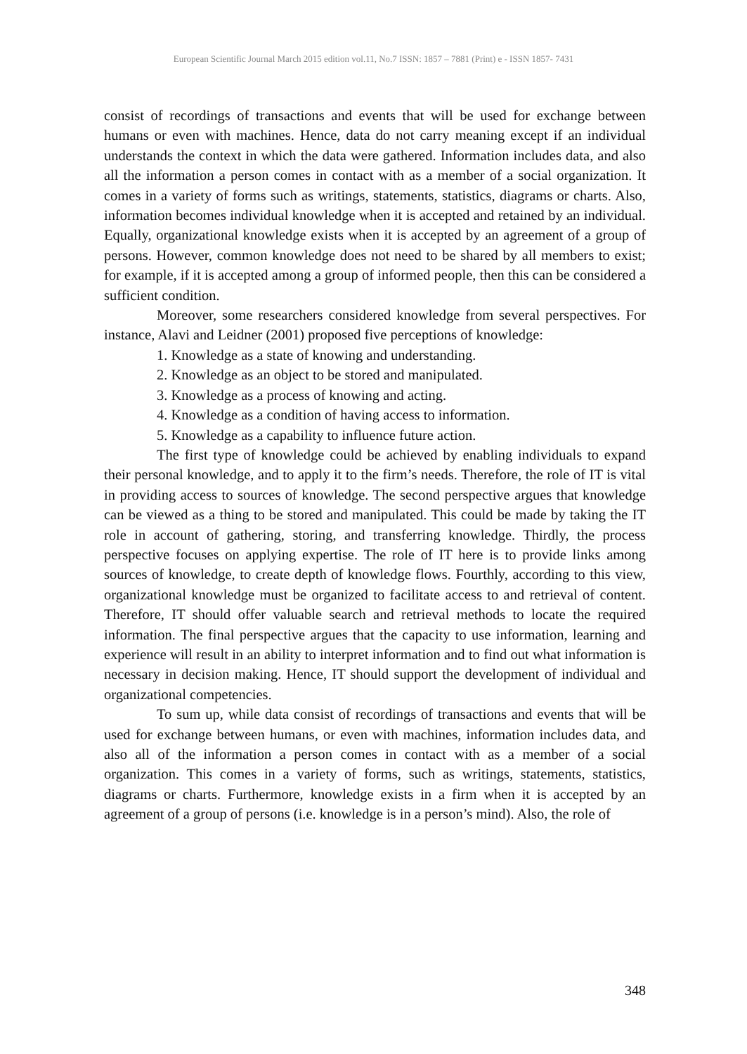European Scientific Journal March 2015 edition vol.11, No.7 ISSN: 1857 – 7881 (Print) e - ISSN 1857- 7431
consist of recordings of transactions and events that will be used for exchange between humans or even with machines. Hence, data do not carry meaning except if an individual understands the context in which the data were gathered. Information includes data, and also all the information a person comes in contact with as a member of a social organization. It comes in a variety of forms such as writings, statements, statistics, diagrams or charts. Also, information becomes individual knowledge when it is accepted and retained by an individual. Equally, organizational knowledge exists when it is accepted by an agreement of a group of persons. However, common knowledge does not need to be shared by all members to exist; for example, if it is accepted among a group of informed people, then this can be considered a sufficient condition.
Moreover, some researchers considered knowledge from several perspectives. For instance, Alavi and Leidner (2001) proposed five perceptions of knowledge:
1. Knowledge as a state of knowing and understanding.
2. Knowledge as an object to be stored and manipulated.
3. Knowledge as a process of knowing and acting.
4. Knowledge as a condition of having access to information.
5. Knowledge as a capability to influence future action.
The first type of knowledge could be achieved by enabling individuals to expand their personal knowledge, and to apply it to the firm’s needs. Therefore, the role of IT is vital in providing access to sources of knowledge. The second perspective argues that knowledge can be viewed as a thing to be stored and manipulated. This could be made by taking the IT role in account of gathering, storing, and transferring knowledge. Thirdly, the process perspective focuses on applying expertise. The role of IT here is to provide links among sources of knowledge, to create depth of knowledge flows. Fourthly, according to this view, organizational knowledge must be organized to facilitate access to and retrieval of content. Therefore, IT should offer valuable search and retrieval methods to locate the required information. The final perspective argues that the capacity to use information, learning and experience will result in an ability to interpret information and to find out what information is necessary in decision making. Hence, IT should support the development of individual and organizational competencies.
To sum up, while data consist of recordings of transactions and events that will be used for exchange between humans, or even with machines, information includes data, and also all of the information a person comes in contact with as a member of a social organization. This comes in a variety of forms, such as writings, statements, statistics, diagrams or charts. Furthermore, knowledge exists in a firm when it is accepted by an agreement of a group of persons (i.e. knowledge is in a person’s mind). Also, the role of
348